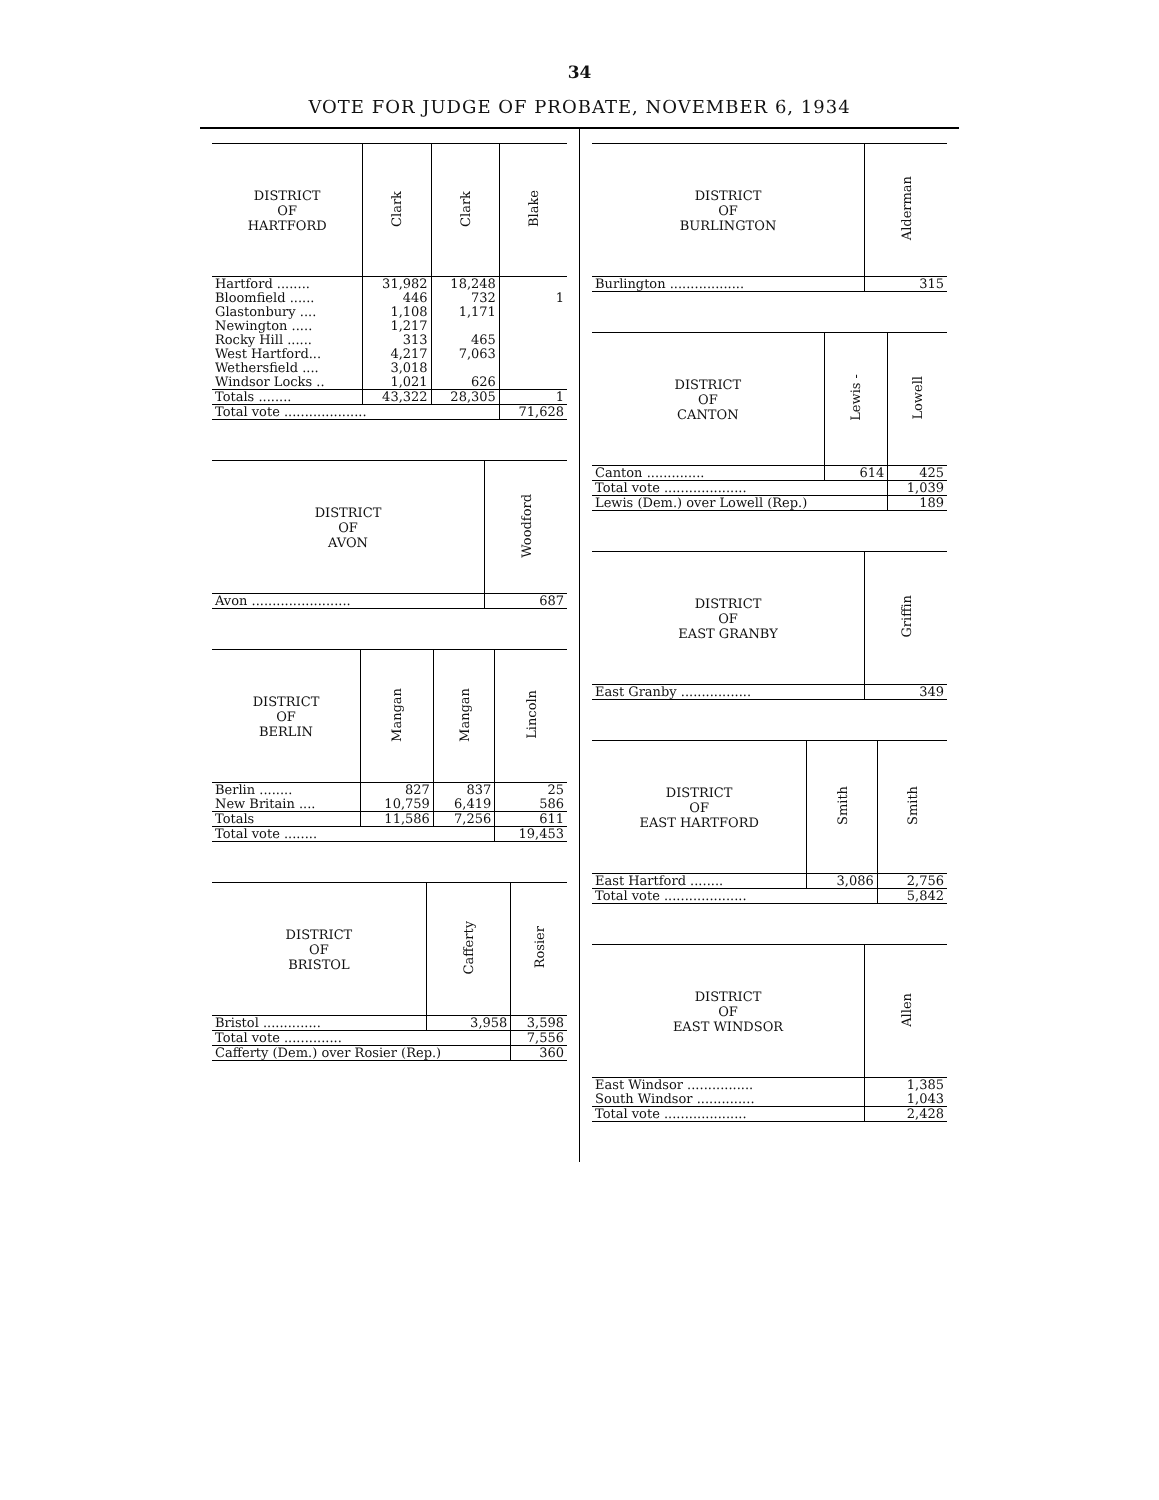34
VOTE FOR JUDGE OF PROBATE, NOVEMBER 6, 1934
| DISTRICT OF HARTFORD | Clark | Clark | Blake |
| --- | --- | --- | --- |
| Hartford ........ | 31,982 | 18,248 | |
| Bloomfield ...... | 446 | 732 | 1 |
| Glastonbury .... | 1,108 | 1,171 | |
| Newington ..... | 1,217 | | |
| Rocky Hill ...... | 313 | 465 | |
| West Hartford... | 4,217 | 7,063 | |
| Wethersfield .... | 3,018 | | |
| Windsor Locks .. | 1,021 | 626 | |
| Totals ........ | 43,322 | 28,305 | 1 |
| Total vote .................... | | | 71,628 |
| DISTRICT OF AVON | Woodford |
| --- | --- |
| Avon ........................ | 687 |
| DISTRICT OF BERLIN | Mangan | Mangan | Lincoln |
| --- | --- | --- | --- |
| Berlin ........ | 827 | 837 | 25 |
| New Britain .... | 10,759 | 6,419 | 586 |
| Totals | 11,586 | 7,256 | 611 |
| Total vote ........ | | | 19,453 |
| DISTRICT OF BRISTOL | Cafferty | Rosier |
| --- | --- | --- |
| Bristol .............. | 3,958 | 3,598 |
| Total vote .............. | | 7,556 |
| Cafferty (Dem.) over Rosier (Rep.) | | 360 |
| DISTRICT OF BURLINGTON | Alderman |
| --- | --- |
| Burlington .................. | 315 |
| DISTRICT OF CANTON | Lewis - | Lowell |
| --- | --- | --- |
| Canton .............. | 614 | 425 |
| Total vote .................... | | 1,039 |
| Lewis (Dem.) over Lowell (Rep.) | | 189 |
| DISTRICT OF EAST GRANBY | Griffin |
| --- | --- |
| East Granby ................. | 349 |
| DISTRICT OF EAST HARTFORD | Smith | Smith |
| --- | --- | --- |
| East Hartford ........ | 3,086 | 2,756 |
| Total vote .................... | | 5,842 |
| DISTRICT OF EAST WINDSOR | Allen |
| --- | --- |
| East Windsor ................ | 1,385 |
| South Windsor .............. | 1,043 |
| Total vote .................... | 2,428 |